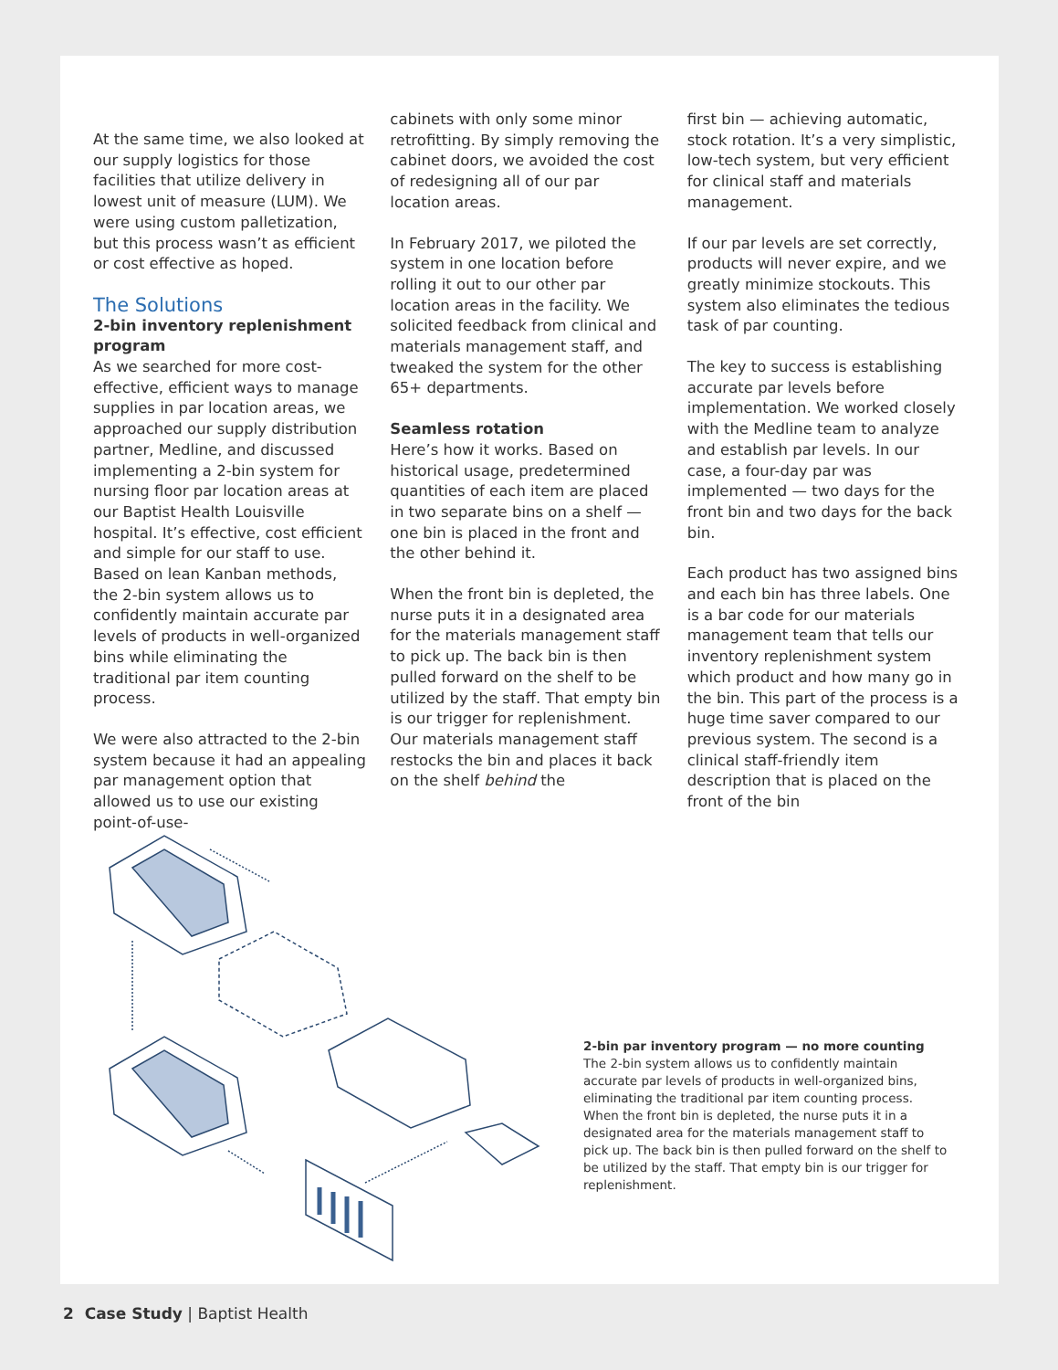At the same time, we also looked at our supply logistics for those facilities that utilize delivery in lowest unit of measure (LUM). We were using custom palletization, but this process wasn’t as efficient or cost effective as hoped.
The Solutions
2-bin inventory replenishment program
As we searched for more cost-effective, efficient ways to manage supplies in par location areas, we approached our supply distribution partner, Medline, and discussed implementing a 2-bin system for nursing floor par location areas at our Baptist Health Louisville hospital. It’s effective, cost efficient and simple for our staff to use. Based on lean Kanban methods, the 2-bin system allows us to confidently maintain accurate par levels of products in well-organized bins while eliminating the traditional par item counting process.
We were also attracted to the 2-bin system because it had an appealing par management option that allowed us to use our existing point-of-use-
cabinets with only some minor retrofitting. By simply removing the cabinet doors, we avoided the cost of redesigning all of our par location areas.
In February 2017, we piloted the system in one location before rolling it out to our other par location areas in the facility. We solicited feedback from clinical and materials management staff, and tweaked the system for the other 65+ departments.
Seamless rotation
Here’s how it works. Based on historical usage, predetermined quantities of each item are placed in two separate bins on a shelf — one bin is placed in the front and the other behind it.
When the front bin is depleted, the nurse puts it in a designated area for the materials management staff to pick up. The back bin is then pulled forward on the shelf to be utilized by the staff. That empty bin is our trigger for replenishment. Our materials management staff restocks the bin and places it back on the shelf behind the
first bin — achieving automatic, stock rotation. It’s a very simplistic, low-tech system, but very efficient for clinical staff and materials management.
If our par levels are set correctly, products will never expire, and we greatly minimize stockouts. This system also eliminates the tedious task of par counting.
The key to success is establishing accurate par levels before implementation. We worked closely with the Medline team to analyze and establish par levels. In our case, a four-day par was implemented — two days for the front bin and two days for the back bin.
Each product has two assigned bins and each bin has three labels. One is a bar code for our materials management team that tells our inventory replenishment system which product and how many go in the bin. This part of the process is a huge time saver compared to our previous system. The second is a clinical staff-friendly item description that is placed on the front of the bin
2-bin par inventory program — no more counting
The 2-bin system allows us to confidently maintain accurate par levels of products in well-organized bins, eliminating the traditional par item counting process. When the front bin is depleted, the nurse puts it in a designated area for the materials management staff to pick up. The back bin is then pulled forward on the shelf to be utilized by the staff. That empty bin is our trigger for replenishment.
2 Case Study | Baptist Health